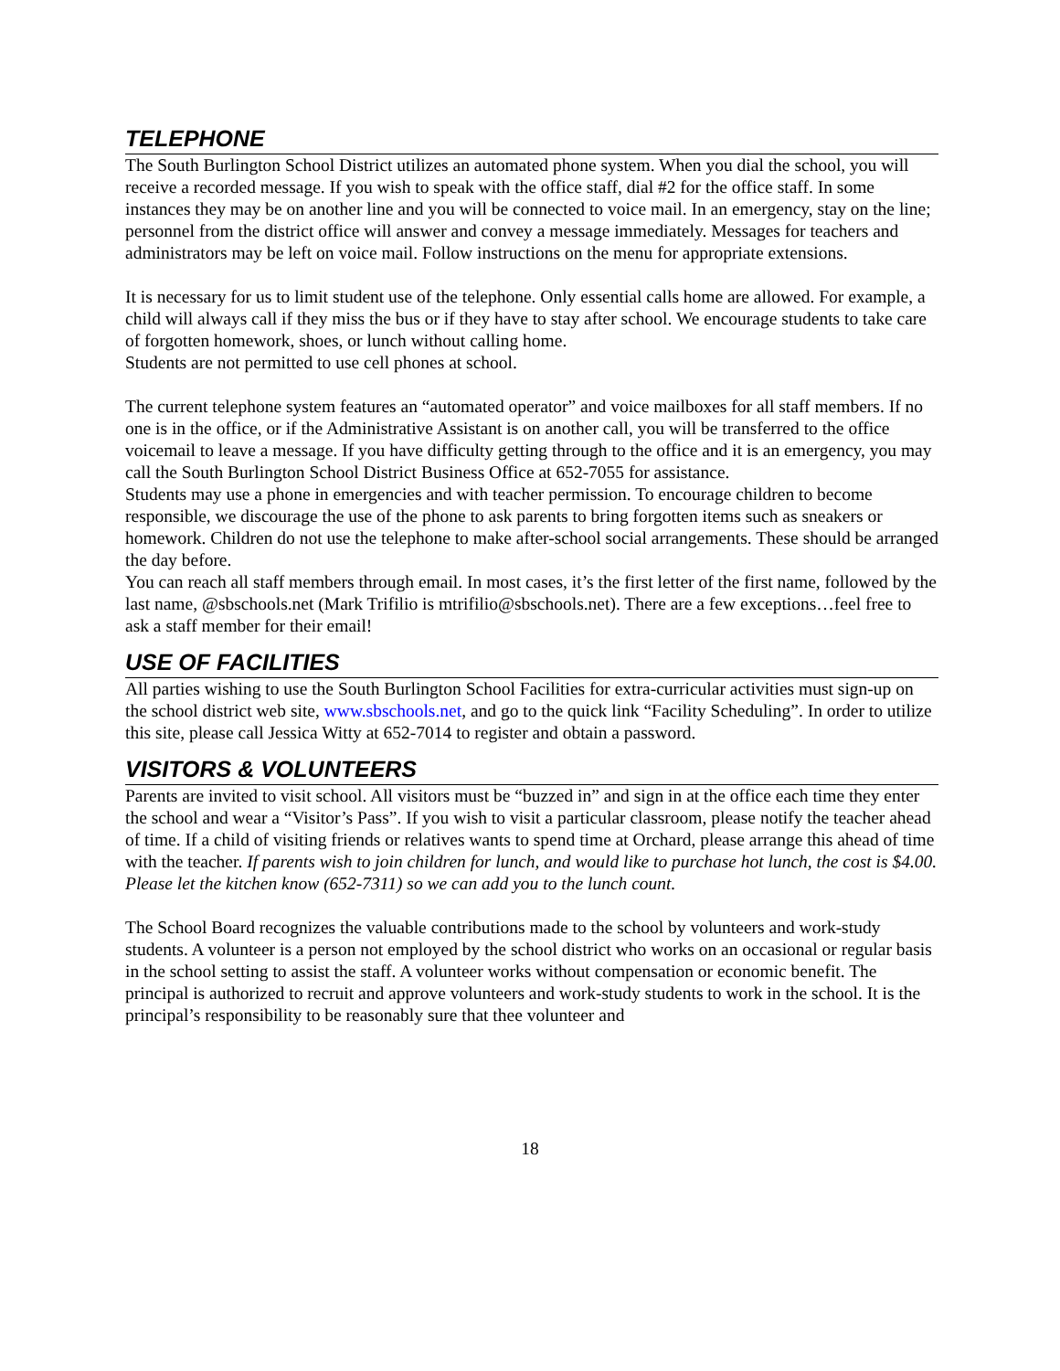TELEPHONE
The South Burlington School District utilizes an automated phone system. When you dial the school, you will receive a recorded message. If you wish to speak with the office staff, dial #2 for the office staff. In some instances they may be on another line and you will be connected to voice mail. In an emergency, stay on the line; personnel from the district office will answer and convey a message immediately. Messages for teachers and administrators may be left on voice mail. Follow instructions on the menu for appropriate extensions.
It is necessary for us to limit student use of the telephone. Only essential calls home are allowed. For example, a child will always call if they miss the bus or if they have to stay after school. We encourage students to take care of forgotten homework, shoes, or lunch without calling home.
Students are not permitted to use cell phones at school.
The current telephone system features an “automated operator” and voice mailboxes for all staff members. If no one is in the office, or if the Administrative Assistant is on another call, you will be transferred to the office voicemail to leave a message. If you have difficulty getting through to the office and it is an emergency, you may call the South Burlington School District Business Office at 652-7055 for assistance.
Students may use a phone in emergencies and with teacher permission. To encourage children to become responsible, we discourage the use of the phone to ask parents to bring forgotten items such as sneakers or homework. Children do not use the telephone to make after-school social arrangements. These should be arranged the day before.
You can reach all staff members through email. In most cases, it’s the first letter of the first name, followed by the last name, @sbschools.net (Mark Trifilio is mtrifilio@sbschools.net). There are a few exceptions…feel free to ask a staff member for their email!
USE OF FACILITIES
All parties wishing to use the South Burlington School Facilities for extra-curricular activities must sign-up on the school district web site, www.sbschools.net, and go to the quick link “Facility Scheduling”. In order to utilize this site, please call Jessica Witty at 652-7014 to register and obtain a password.
VISITORS & VOLUNTEERS
Parents are invited to visit school. All visitors must be “buzzed in” and sign in at the office each time they enter the school and wear a “Visitor’s Pass”. If you wish to visit a particular classroom, please notify the teacher ahead of time. If a child of visiting friends or relatives wants to spend time at Orchard, please arrange this ahead of time with the teacher. If parents wish to join children for lunch, and would like to purchase hot lunch, the cost is $4.00. Please let the kitchen know (652-7311) so we can add you to the lunch count.
The School Board recognizes the valuable contributions made to the school by volunteers and work-study students. A volunteer is a person not employed by the school district who works on an occasional or regular basis in the school setting to assist the staff. A volunteer works without compensation or economic benefit. The principal is authorized to recruit and approve volunteers and work-study students to work in the school. It is the principal’s responsibility to be reasonably sure that thee volunteer and
18